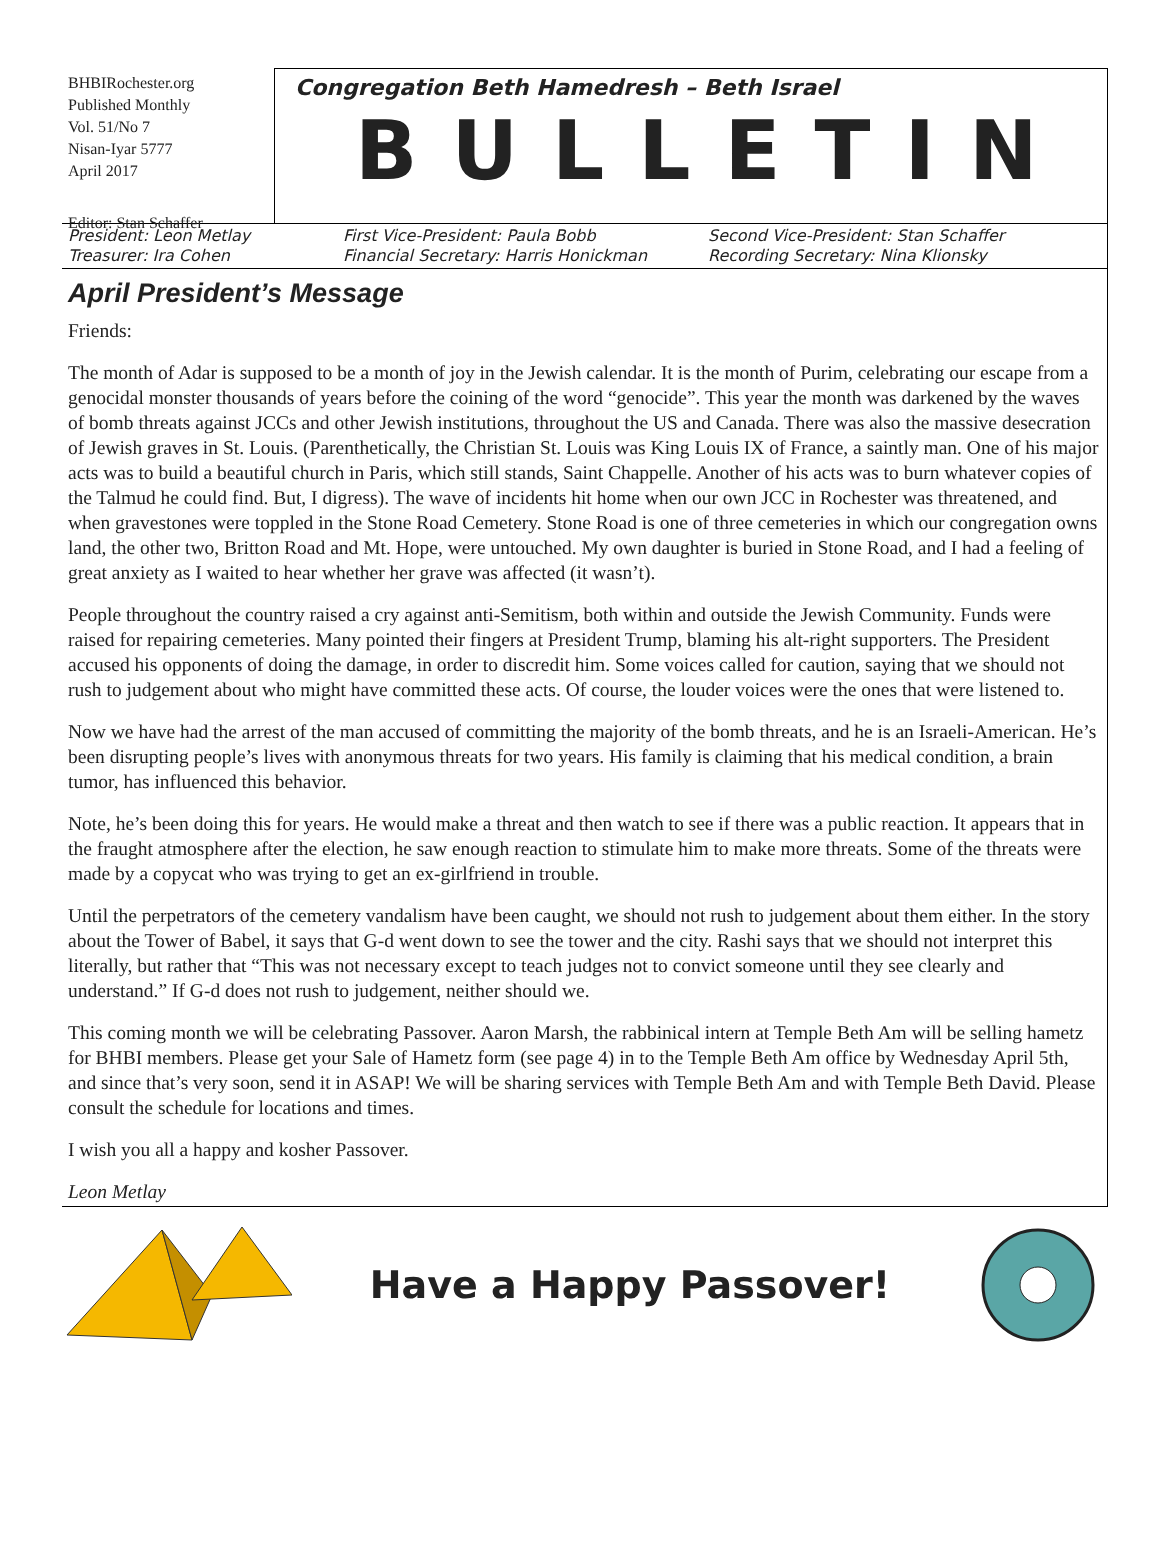BHBIRochester.org
Published Monthly
Vol. 51/No 7
Nisan-Iyar 5777
April 2017
Editor: Stan Schaffer
Congregation Beth Hamedresh – Beth Israel
BULLETIN
President: Leon Metlay
Treasurer: Ira Cohen
First Vice-President: Paula Bobb
Financial Secretary: Harris Honickman
Second Vice-President: Stan Schaffer
Recording Secretary: Nina Klionsky
April President’s Message
Friends:
The month of Adar is supposed to be a month of joy in the Jewish calendar. It is the month of Purim, celebrating our escape from a genocidal monster thousands of years before the coining of the word “genocide”. This year the month was darkened by the waves of bomb threats against JCCs and other Jewish institutions, throughout the US and Canada. There was also the massive desecration of Jewish graves in St. Louis. (Parenthetically, the Christian St. Louis was King Louis IX of France, a saintly man. One of his major acts was to build a beautiful church in Paris, which still stands, Saint Chappelle. Another of his acts was to burn whatever copies of the Talmud he could find. But, I digress). The wave of incidents hit home when our own JCC in Rochester was threatened, and when gravestones were toppled in the Stone Road Cemetery. Stone Road is one of three cemeteries in which our congregation owns land, the other two, Britton Road and Mt. Hope, were untouched. My own daughter is buried in Stone Road, and I had a feeling of great anxiety as I waited to hear whether her grave was affected (it wasn’t).
People throughout the country raised a cry against anti-Semitism, both within and outside the Jewish Community. Funds were raised for repairing cemeteries. Many pointed their fingers at President Trump, blaming his alt-right supporters. The President accused his opponents of doing the damage, in order to discredit him. Some voices called for caution, saying that we should not rush to judgement about who might have committed these acts. Of course, the louder voices were the ones that were listened to.
Now we have had the arrest of the man accused of committing the majority of the bomb threats, and he is an Israeli-American. He’s been disrupting people’s lives with anonymous threats for two years. His family is claiming that his medical condition, a brain tumor, has influenced this behavior.
Note, he’s been doing this for years. He would make a threat and then watch to see if there was a public reaction. It appears that in the fraught atmosphere after the election, he saw enough reaction to stimulate him to make more threats. Some of the threats were made by a copycat who was trying to get an ex-girlfriend in trouble.
Until the perpetrators of the cemetery vandalism have been caught, we should not rush to judgement about them either. In the story about the Tower of Babel, it says that G-d went down to see the tower and the city. Rashi says that we should not interpret this literally, but rather that “This was not necessary except to teach judges not to convict someone until they see clearly and understand.” If G-d does not rush to judgement, neither should we.
This coming month we will be celebrating Passover. Aaron Marsh, the rabbinical intern at Temple Beth Am will be selling hametz for BHBI members. Please get your Sale of Hametz form (see page 4) in to the Temple Beth Am office by Wednesday April 5th, and since that’s very soon, send it in ASAP! We will be sharing services with Temple Beth Am and with Temple Beth David. Please consult the schedule for locations and times.
I wish you all a happy and kosher Passover.
Leon Metlay
Have a Happy Passover!